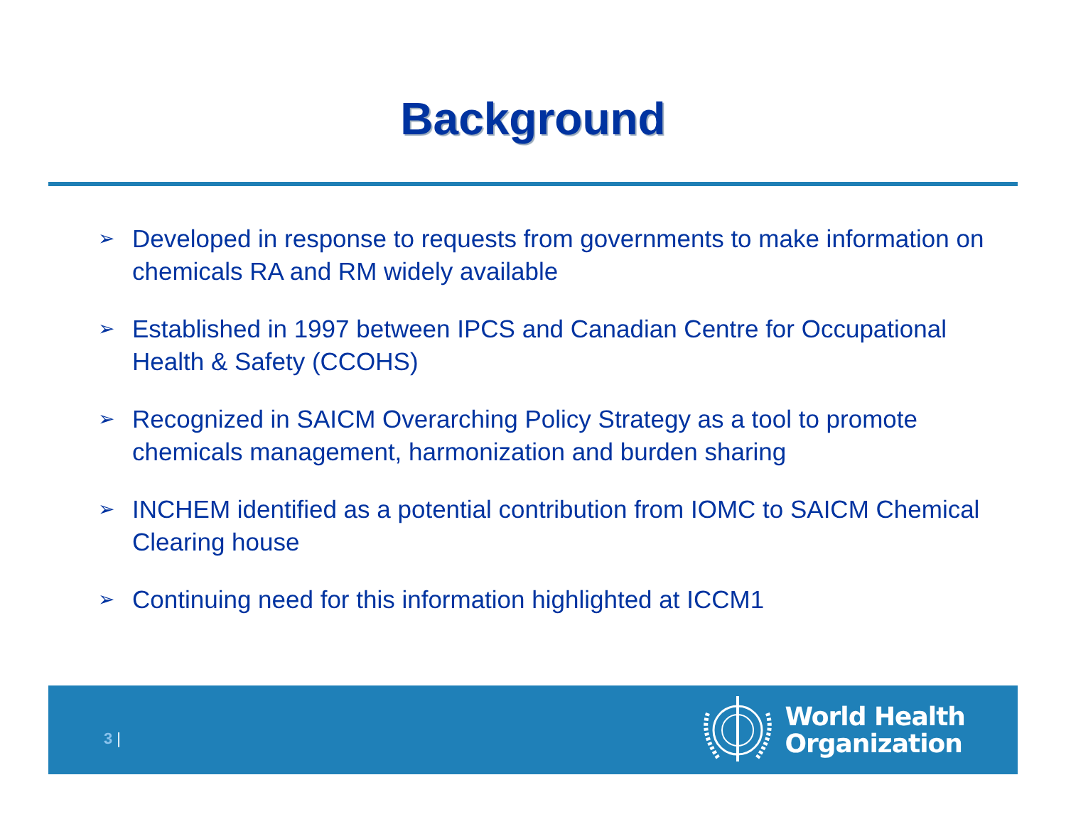Background
➢ Developed in response to requests from governments to make information on chemicals RA and RM widely available
➢ Established in 1997 between IPCS and Canadian Centre for Occupational Health & Safety (CCOHS)
➢ Recognized in SAICM Overarching Policy Strategy as a tool to promote chemicals management, harmonization and burden sharing
➢ INCHEM identified as a potential contribution from IOMC to SAICM Chemical Clearing house
➢ Continuing need for this information highlighted at ICCM1
3 |
World Health
Organization